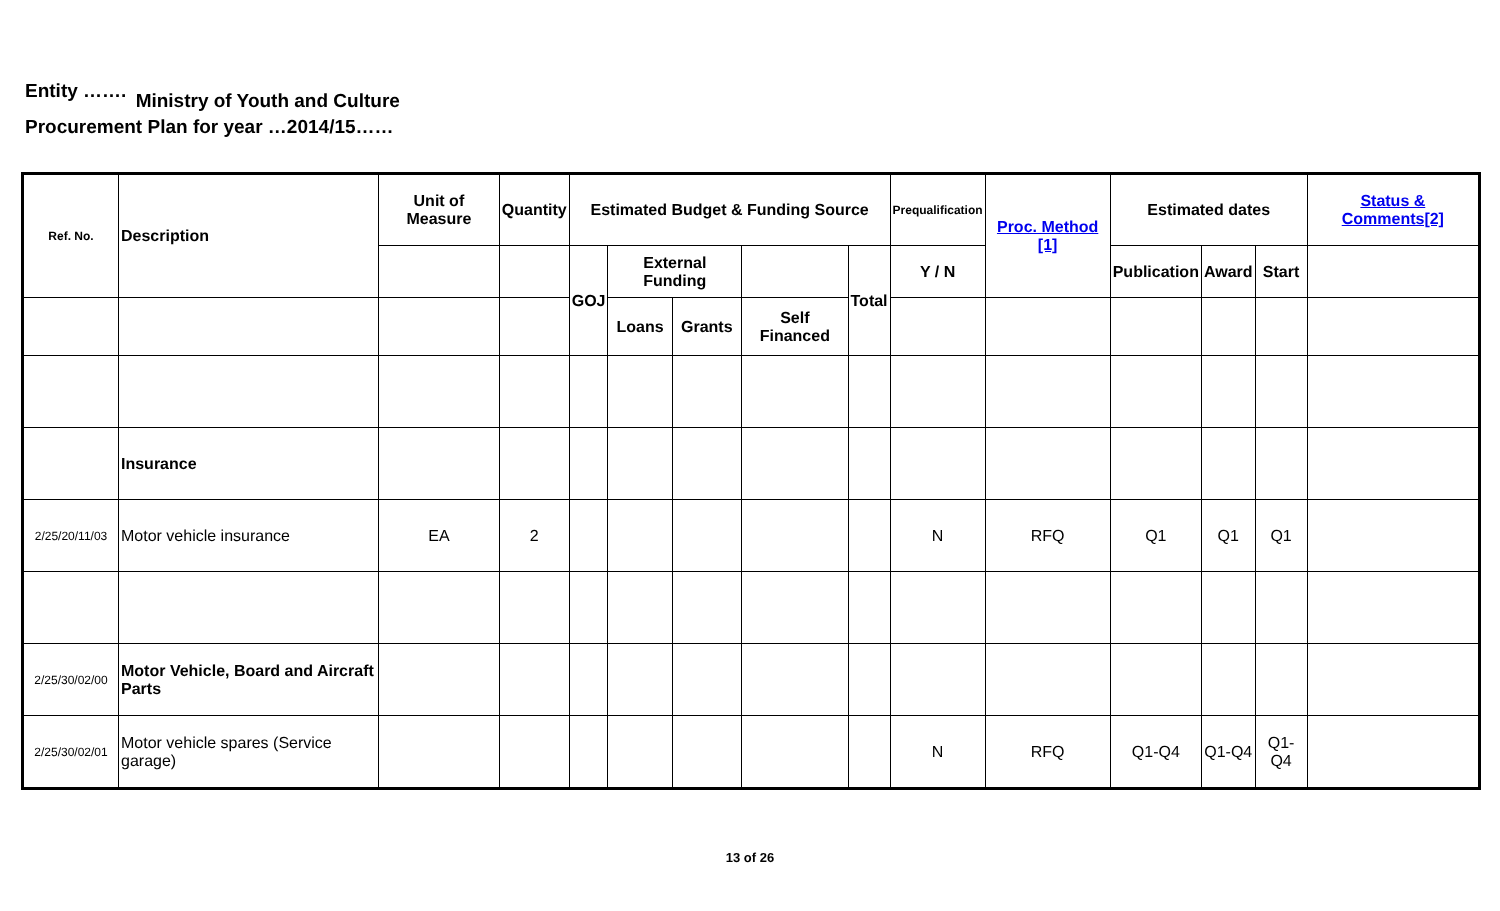Entity ……. Ministry of Youth and Culture
Procurement Plan for year …2014/15……
| Ref. No. | Description | Unit of Measure | Quantity | Estimated Budget & Funding Source | | | | | Prequalification | Proc. Method [1] | Estimated dates | | | Status & Comments[2] |
| --- | --- | --- | --- | --- | --- | --- | --- | --- | --- | --- | --- | --- | --- | --- |
| | | | | GOJ | External Funding | | | Total | Y / N | | Publication | Award | Start | |
| | | | | | Loans | Grants | Self Financed | | | | | | | |
| | Insurance | | | | | | | | | | | | | |
| 2/25/20/11/03 | Motor vehicle insurance | EA | 2 | | | | | | N | RFQ | Q1 | Q1 | Q1 | |
| 2/25/30/02/00 | Motor Vehicle, Board and Aircraft Parts | | | | | | | | | | | | | |
| 2/25/30/02/01 | Motor vehicle spares (Service garage) | | | | | | | | N | RFQ | Q1-Q4 | Q1-Q4 | Q1-Q4 | |
13 of 26